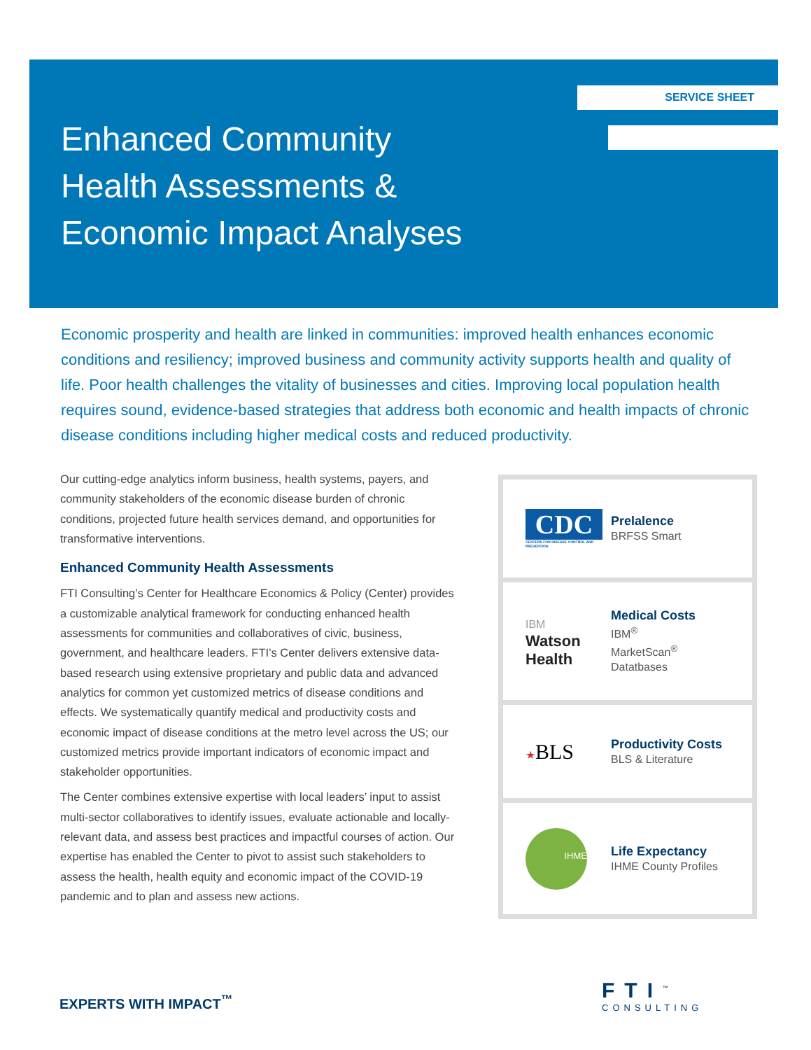SERVICE SHEET
Enhanced Community
Health Assessments &
Economic Impact Analyses
Economic prosperity and health are linked in communities: improved health enhances economic conditions and resiliency; improved business and community activity supports health and quality of life. Poor health challenges the vitality of businesses and cities. Improving local population health requires sound, evidence-based strategies that address both economic and health impacts of chronic disease conditions including higher medical costs and reduced productivity.
Our cutting-edge analytics inform business, health systems, payers, and community stakeholders of the economic disease burden of chronic conditions, projected future health services demand, and opportunities for transformative interventions.
Enhanced Community Health Assessments
FTI Consulting’s Center for Healthcare Economics & Policy (Center) provides a customizable analytical framework for conducting enhanced health assessments for communities and collaboratives of civic, business, government, and healthcare leaders. FTI’s Center delivers extensive data-based research using extensive proprietary and public data and advanced analytics for common yet customized metrics of disease conditions and effects. We systematically quantify medical and productivity costs and economic impact of disease conditions at the metro level across the US; our customized metrics provide important indicators of economic impact and stakeholder opportunities.
The Center combines extensive expertise with local leaders’ input to assist multi-sector collaboratives to identify issues, evaluate actionable and locally-relevant data, and assess best practices and impactful courses of action. Our expertise has enabled the Center to pivot to assist such stakeholders to assess the health, health equity and economic impact of the COVID-19 pandemic and to plan and assess new actions.
CDC
CENTERS FOR DISEASE CONTROL AND PREVENTION
Prelalence
BRFSS Smart
IBM
Watson
Health
Medical Costs
IBM<sup>®</sup>
MarketScan<sup>®</sup>
Datatbases
★BLS
Productivity Costs
BLS & Literature
IHME
Life Expectancy
IHME County Profiles
EXPERTS WITH IMPACT<sup>™</sup> FTI<sup>™</sup>
CONSULTING